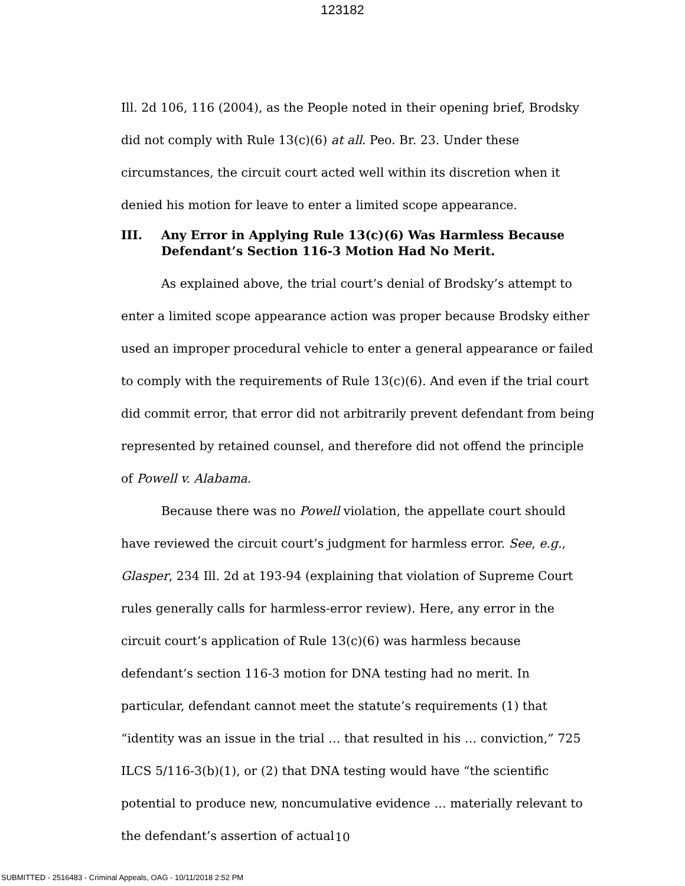123182
Ill. 2d 106, 116 (2004), as the People noted in their opening brief, Brodsky did not comply with Rule 13(c)(6) at all. Peo. Br. 23. Under these circumstances, the circuit court acted well within its discretion when it denied his motion for leave to enter a limited scope appearance.
III. Any Error in Applying Rule 13(c)(6) Was Harmless Because Defendant’s Section 116-3 Motion Had No Merit.
As explained above, the trial court’s denial of Brodsky’s attempt to enter a limited scope appearance action was proper because Brodsky either used an improper procedural vehicle to enter a general appearance or failed to comply with the requirements of Rule 13(c)(6). And even if the trial court did commit error, that error did not arbitrarily prevent defendant from being represented by retained counsel, and therefore did not offend the principle of Powell v. Alabama.
Because there was no Powell violation, the appellate court should have reviewed the circuit court’s judgment for harmless error. See, e.g., Glasper, 234 Ill. 2d at 193-94 (explaining that violation of Supreme Court rules generally calls for harmless-error review). Here, any error in the circuit court’s application of Rule 13(c)(6) was harmless because defendant’s section 116-3 motion for DNA testing had no merit. In particular, defendant cannot meet the statute’s requirements (1) that “identity was an issue in the trial … that resulted in his … conviction,” 725 ILCS 5/116-3(b)(1), or (2) that DNA testing would have “the scientific potential to produce new, noncumulative evidence … materially relevant to the defendant’s assertion of actual
10
SUBMITTED - 2516483 - Criminal Appeals, OAG - 10/11/2018 2:52 PM